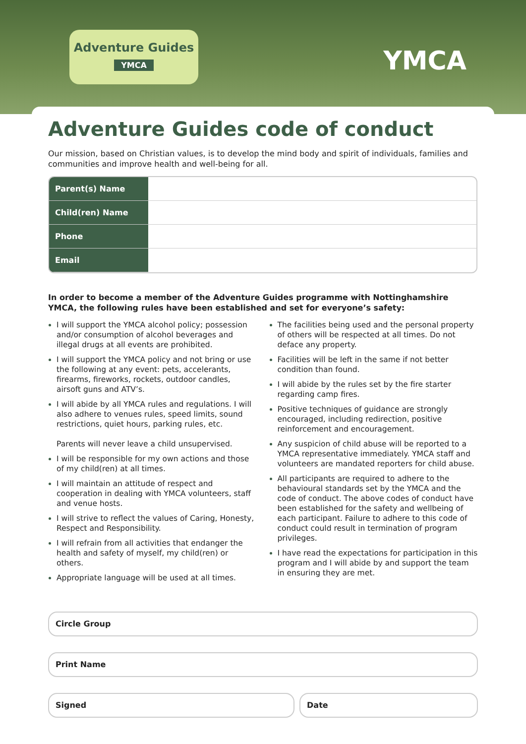Adventure Guides
YMCA
YMCA
Adventure Guides code of conduct
Our mission, based on Christian values, is to develop the mind body and spirit of individuals, families and communities and improve health and well-being for all.
| Parent(s) Name | |
| Child(ren) Name | |
| Phone | |
| Email | |
In order to become a member of the Adventure Guides programme with Nottinghamshire YMCA, the following rules have been established and set for everyone’s safety:
I will support the YMCA alcohol policy; possession and/or consumption of alcohol beverages and illegal drugs at all events are prohibited.
I will support the YMCA policy and not bring or use the following at any event: pets, accelerants, firearms, fireworks, rockets, outdoor candles, airsoft guns and ATV’s.
I will abide by all YMCA rules and regulations. I will also adhere to venues rules, speed limits, sound restrictions, quiet hours, parking rules, etc.
Parents will never leave a child unsupervised.
I will be responsible for my own actions and those of my child(ren) at all times.
I will maintain an attitude of respect and cooperation in dealing with YMCA volunteers, staff and venue hosts.
I will strive to reflect the values of Caring, Honesty, Respect and Responsibility.
I will refrain from all activities that endanger the health and safety of myself, my child(ren) or others.
Appropriate language will be used at all times.
The facilities being used and the personal property of others will be respected at all times. Do not deface any property.
Facilities will be left in the same if not better condition than found.
I will abide by the rules set by the fire starter regarding camp fires.
Positive techniques of guidance are strongly encouraged, including redirection, positive reinforcement and encouragement.
Any suspicion of child abuse will be reported to a YMCA representative immediately. YMCA staff and volunteers are mandated reporters for child abuse.
All participants are required to adhere to the behavioural standards set by the YMCA and the code of conduct. The above codes of conduct have been established for the safety and wellbeing of each participant. Failure to adhere to this code of conduct could result in termination of program privileges.
I have read the expectations for participation in this program and I will abide by and support the team in ensuring they are met.
Circle Group
Print Name
Signed Date